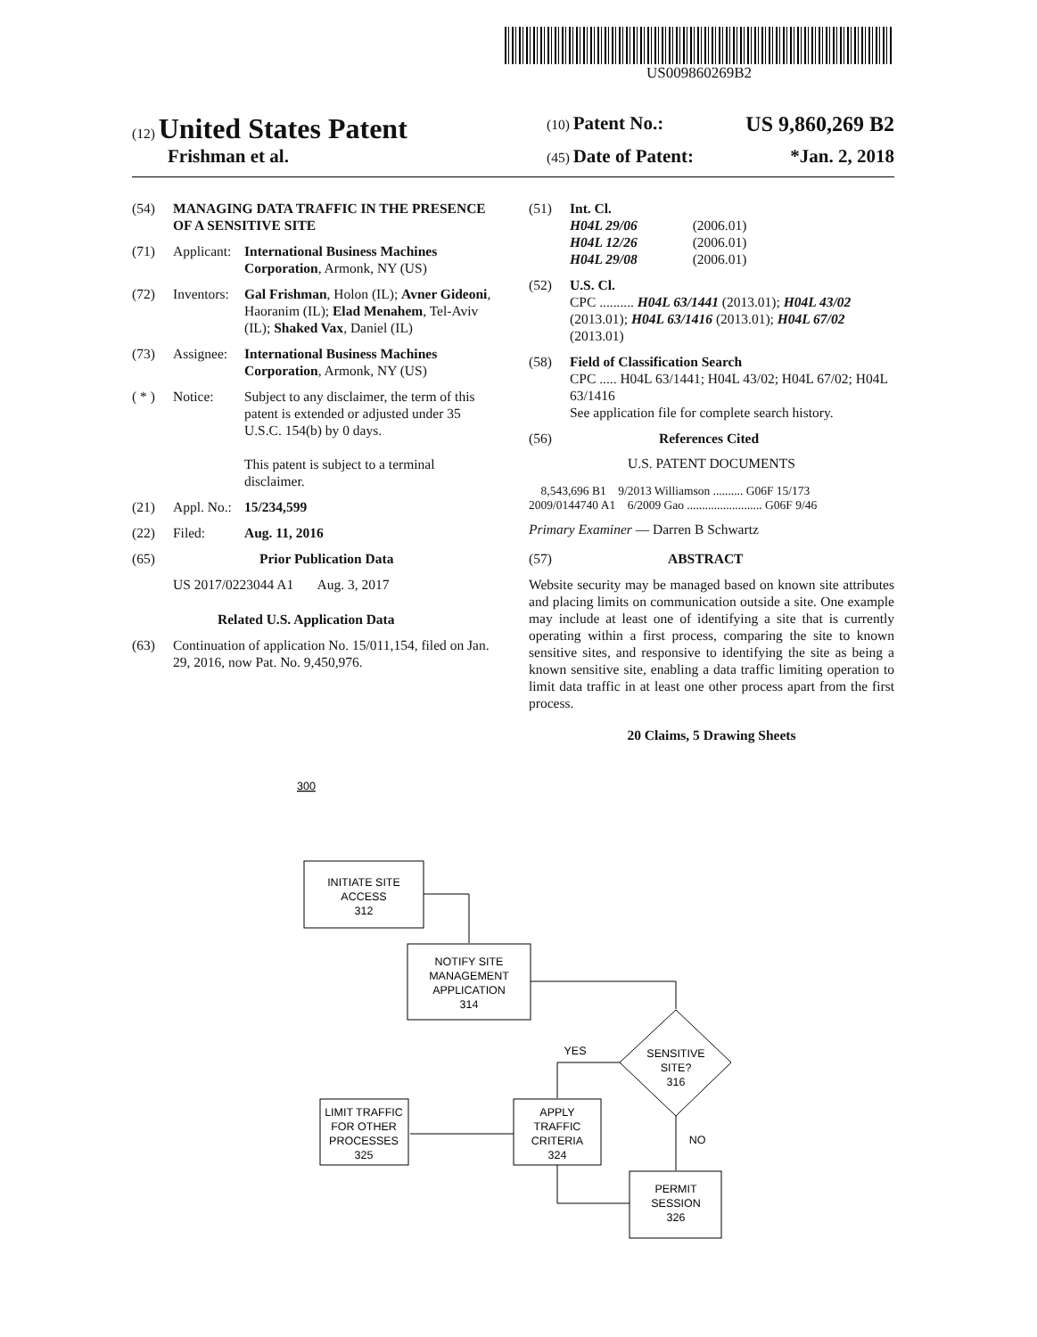US009860269B2
(12) United States Patent
(10) Patent No.: US 9,860,269 B2
Frishman et al.
(45) Date of Patent: *Jan. 2, 2018
(54) MANAGING DATA TRAFFIC IN THE PRESENCE OF A SENSITIVE SITE
(71) Applicant: International Business Machines Corporation, Armonk, NY (US)
(72) Inventors: Gal Frishman, Holon (IL); Avner Gideoni, Haoranim (IL); Elad Menahem, Tel-Aviv (IL); Shaked Vax, Daniel (IL)
(73) Assignee: International Business Machines Corporation, Armonk, NY (US)
( * ) Notice: Subject to any disclaimer, the term of this patent is extended or adjusted under 35 U.S.C. 154(b) by 0 days.
This patent is subject to a terminal disclaimer.
(21) Appl. No.: 15/234,599
(22) Filed: Aug. 11, 2016
(65) Prior Publication Data
US 2017/0223044 A1 Aug. 3, 2017
Related U.S. Application Data
(63) Continuation of application No. 15/011,154, filed on Jan. 29, 2016, now Pat. No. 9,450,976.
(51) Int. Cl.
H04L 29/06 (2006.01)
H04L 12/26 (2006.01)
H04L 29/08 (2006.01)
(52) U.S. Cl.
CPC .......... H04L 63/1441 (2013.01); H04L 43/02 (2013.01); H04L 63/1416 (2013.01); H04L 67/02 (2013.01)
(58) Field of Classification Search
CPC ..... H04L 63/1441; H04L 43/02; H04L 67/02; H04L 63/1416
See application file for complete search history.
(56) References Cited
U.S. PATENT DOCUMENTS
8,543,696 B1 9/2013 Williamson .......... G06F 15/173
2009/0144740 A1 6/2009 Gao ......................... G06F 9/46
Primary Examiner — Darren B Schwartz
(57) ABSTRACT
Website security may be managed based on known site attributes and placing limits on communication outside a site. One example may include at least one of identifying a site that is currently operating within a first process, comparing the site to known sensitive sites, and responsive to identifying the site as being a known sensitive site, enabling a data traffic limiting operation to limit data traffic in at least one other process apart from the first process.
20 Claims, 5 Drawing Sheets
300
INITIATE SITE
ACCESS
312
NOTIFY SITE
MANAGEMENT
APPLICATION
314
SENSITIVE
SITE?
316
YES
APPLY
TRAFFIC
CRITERIA
324
LIMIT TRAFFIC
FOR OTHER
PROCESSES
325
NO
PERMIT
SESSION
326